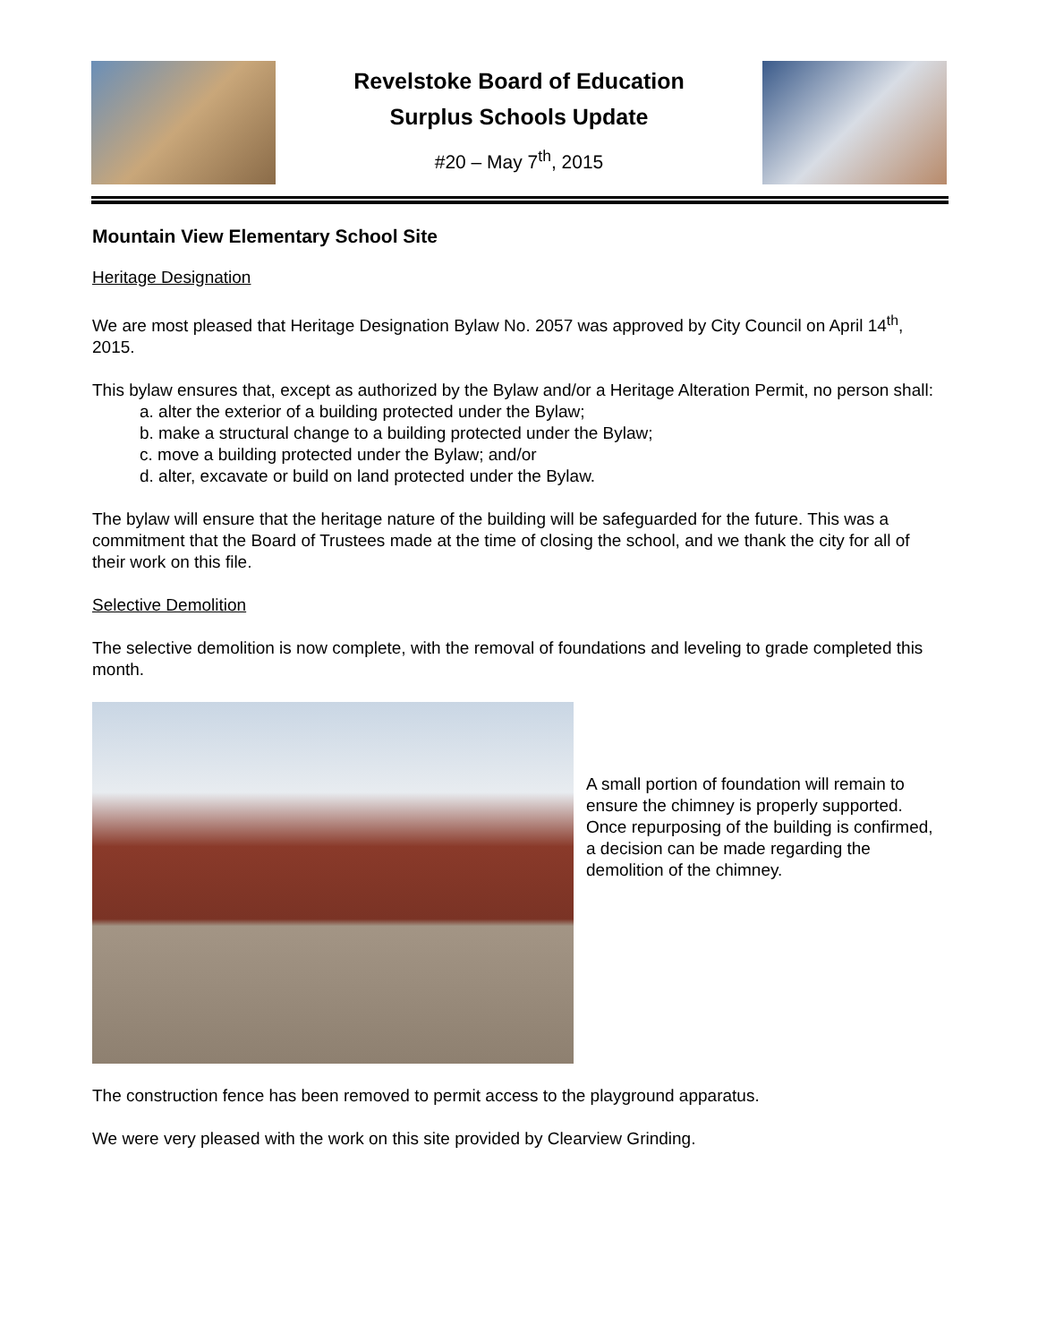Revelstoke Board of Education
Surplus Schools Update
#20 – May 7<sup>th</sup>, 2015
Mountain View Elementary School Site
Heritage Designation
We are most pleased that Heritage Designation Bylaw No. 2057 was approved by City Council on April 14<sup>th</sup>, 2015.
This bylaw ensures that, except as authorized by the Bylaw and/or a Heritage Alteration Permit, no person shall:
a. alter the exterior of a building protected under the Bylaw;
b. make a structural change to a building protected under the Bylaw;
c. move a building protected under the Bylaw; and/or
d. alter, excavate or build on land protected under the Bylaw.
The bylaw will ensure that the heritage nature of the building will be safeguarded for the future. This was a commitment that the Board of Trustees made at the time of closing the school, and we thank the city for all of their work on this file.
Selective Demolition
The selective demolition is now complete, with the removal of foundations and leveling to grade completed this month.
A small portion of foundation will remain to ensure the chimney is properly supported. Once repurposing of the building is confirmed, a decision can be made regarding the demolition of the chimney.
The construction fence has been removed to permit access to the playground apparatus.
We were very pleased with the work on this site provided by Clearview Grinding.